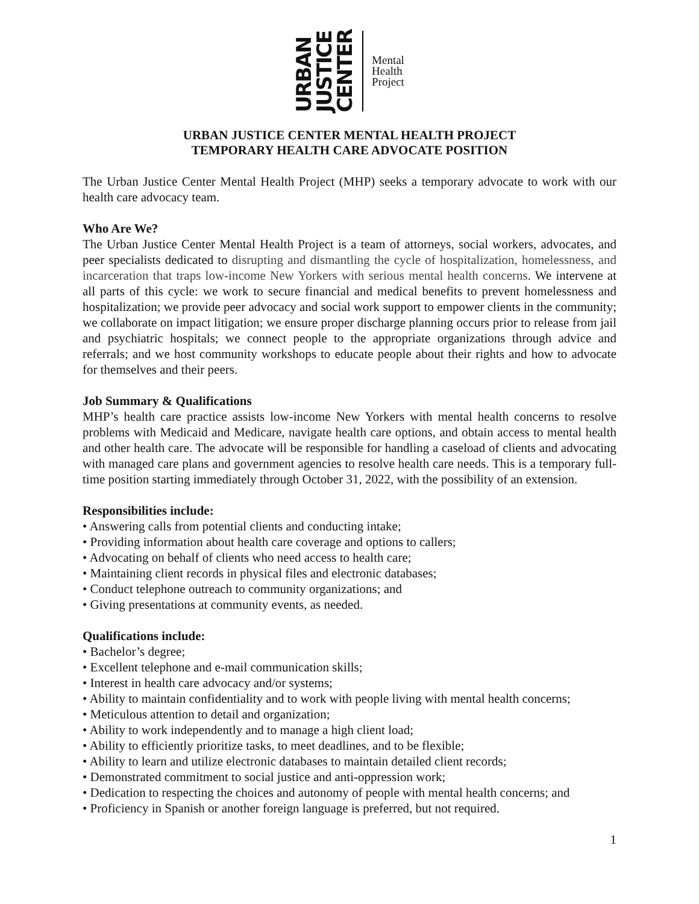URBAN JUSTICE CENTER
Mental
Health
Project
URBAN JUSTICE CENTER MENTAL HEALTH PROJECT
TEMPORARY HEALTH CARE ADVOCATE POSITION
The Urban Justice Center Mental Health Project (MHP) seeks a temporary advocate to work with our health care advocacy team.
Who Are We?
The Urban Justice Center Mental Health Project is a team of attorneys, social workers, advocates, and peer specialists dedicated to disrupting and dismantling the cycle of hospitalization, homelessness, and incarceration that traps low-income New Yorkers with serious mental health concerns. We intervene at all parts of this cycle: we work to secure financial and medical benefits to prevent homelessness and hospitalization; we provide peer advocacy and social work support to empower clients in the community; we collaborate on impact litigation; we ensure proper discharge planning occurs prior to release from jail and psychiatric hospitals; we connect people to the appropriate organizations through advice and referrals; and we host community workshops to educate people about their rights and how to advocate for themselves and their peers.
Job Summary & Qualifications
MHP’s health care practice assists low-income New Yorkers with mental health concerns to resolve problems with Medicaid and Medicare, navigate health care options, and obtain access to mental health and other health care. The advocate will be responsible for handling a caseload of clients and advocating with managed care plans and government agencies to resolve health care needs. This is a temporary full-time position starting immediately through October 31, 2022, with the possibility of an extension.
Responsibilities include:
• Answering calls from potential clients and conducting intake;
• Providing information about health care coverage and options to callers;
• Advocating on behalf of clients who need access to health care;
• Maintaining client records in physical files and electronic databases;
• Conduct telephone outreach to community organizations; and
• Giving presentations at community events, as needed.
Qualifications include:
• Bachelor’s degree;
• Excellent telephone and e-mail communication skills;
• Interest in health care advocacy and/or systems;
• Ability to maintain confidentiality and to work with people living with mental health concerns;
• Meticulous attention to detail and organization;
• Ability to work independently and to manage a high client load;
• Ability to efficiently prioritize tasks, to meet deadlines, and to be flexible;
• Ability to learn and utilize electronic databases to maintain detailed client records;
• Demonstrated commitment to social justice and anti-oppression work;
• Dedication to respecting the choices and autonomy of people with mental health concerns; and
• Proficiency in Spanish or another foreign language is preferred, but not required.
1